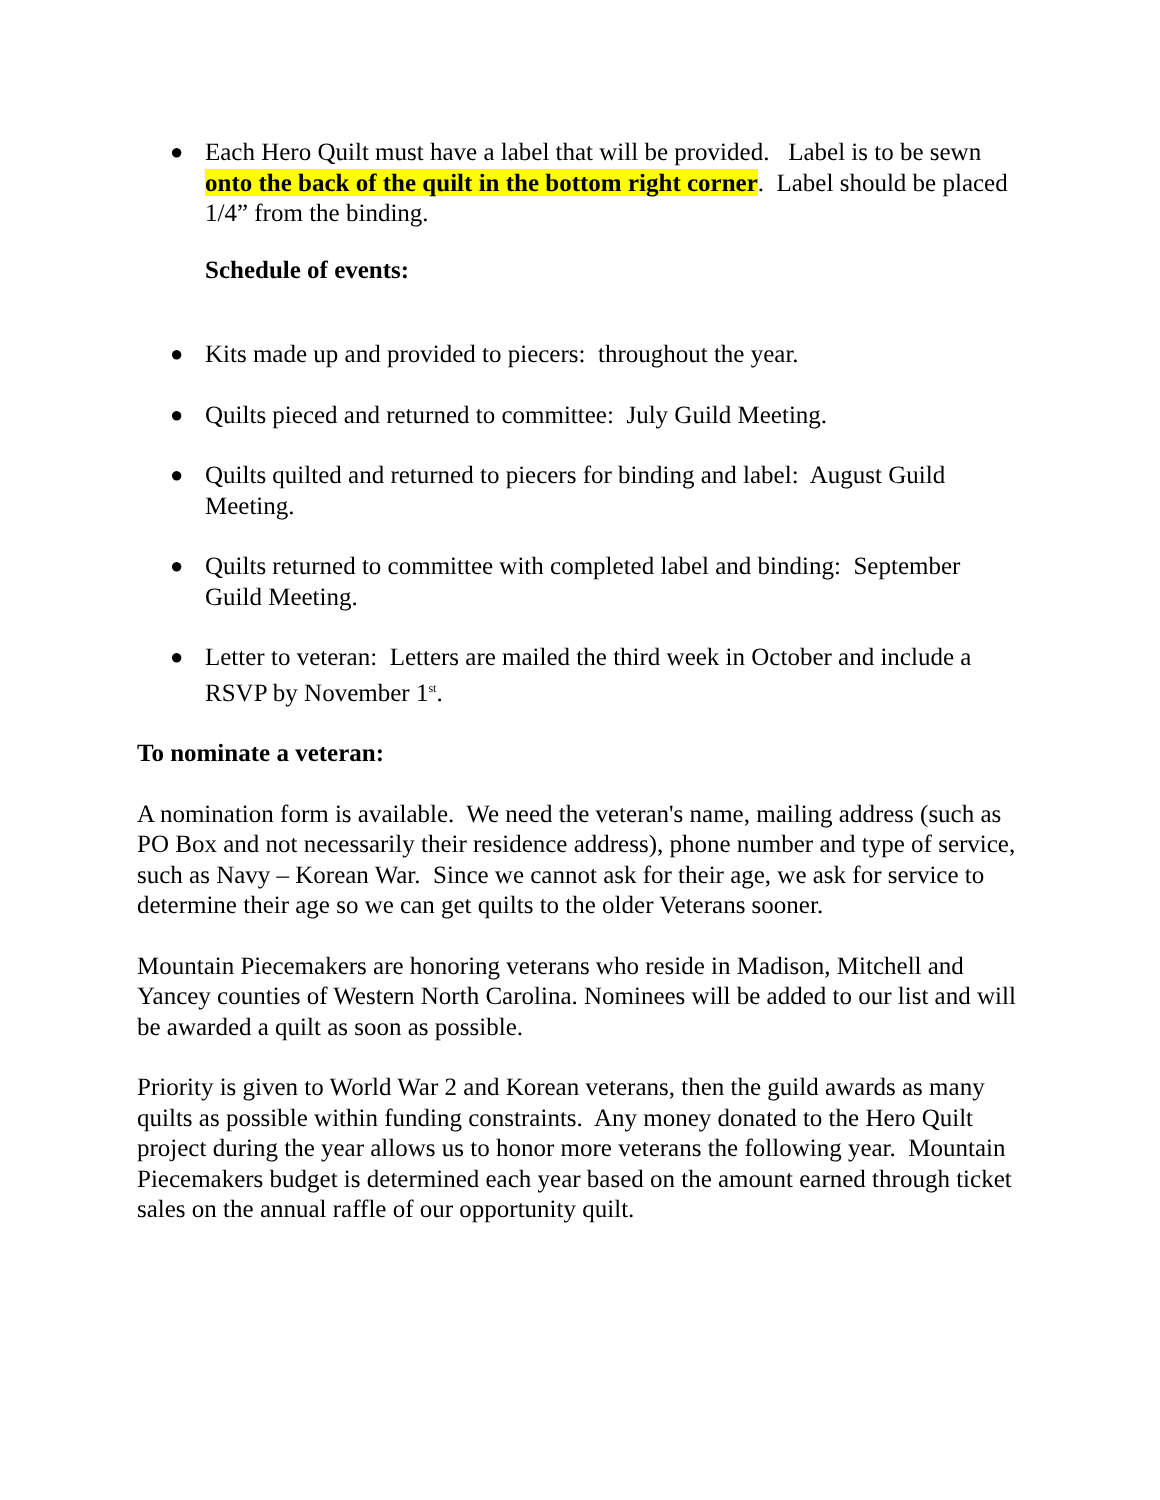● Each Hero Quilt must have a label that will be provided. Label is to be sewn onto the back of the quilt in the bottom right corner. Label should be placed 1/4” from the binding.
Schedule of events:
● Kits made up and provided to piecers: throughout the year.
● Quilts pieced and returned to committee: July Guild Meeting.
● Quilts quilted and returned to piecers for binding and label: August Guild Meeting.
● Quilts returned to committee with completed label and binding: September Guild Meeting.
● Letter to veteran: Letters are mailed the third week in October and include a RSVP by November 1<sup>st</sup>.
To nominate a veteran:
A nomination form is available. We need the veteran's name, mailing address (such as PO Box and not necessarily their residence address), phone number and type of service, such as Navy – Korean War. Since we cannot ask for their age, we ask for service to determine their age so we can get quilts to the older Veterans sooner.
Mountain Piecemakers are honoring veterans who reside in Madison, Mitchell and Yancey counties of Western North Carolina. Nominees will be added to our list and will be awarded a quilt as soon as possible.
Priority is given to World War 2 and Korean veterans, then the guild awards as many quilts as possible within funding constraints. Any money donated to the Hero Quilt project during the year allows us to honor more veterans the following year. Mountain Piecemakers budget is determined each year based on the amount earned through ticket sales on the annual raffle of our opportunity quilt.